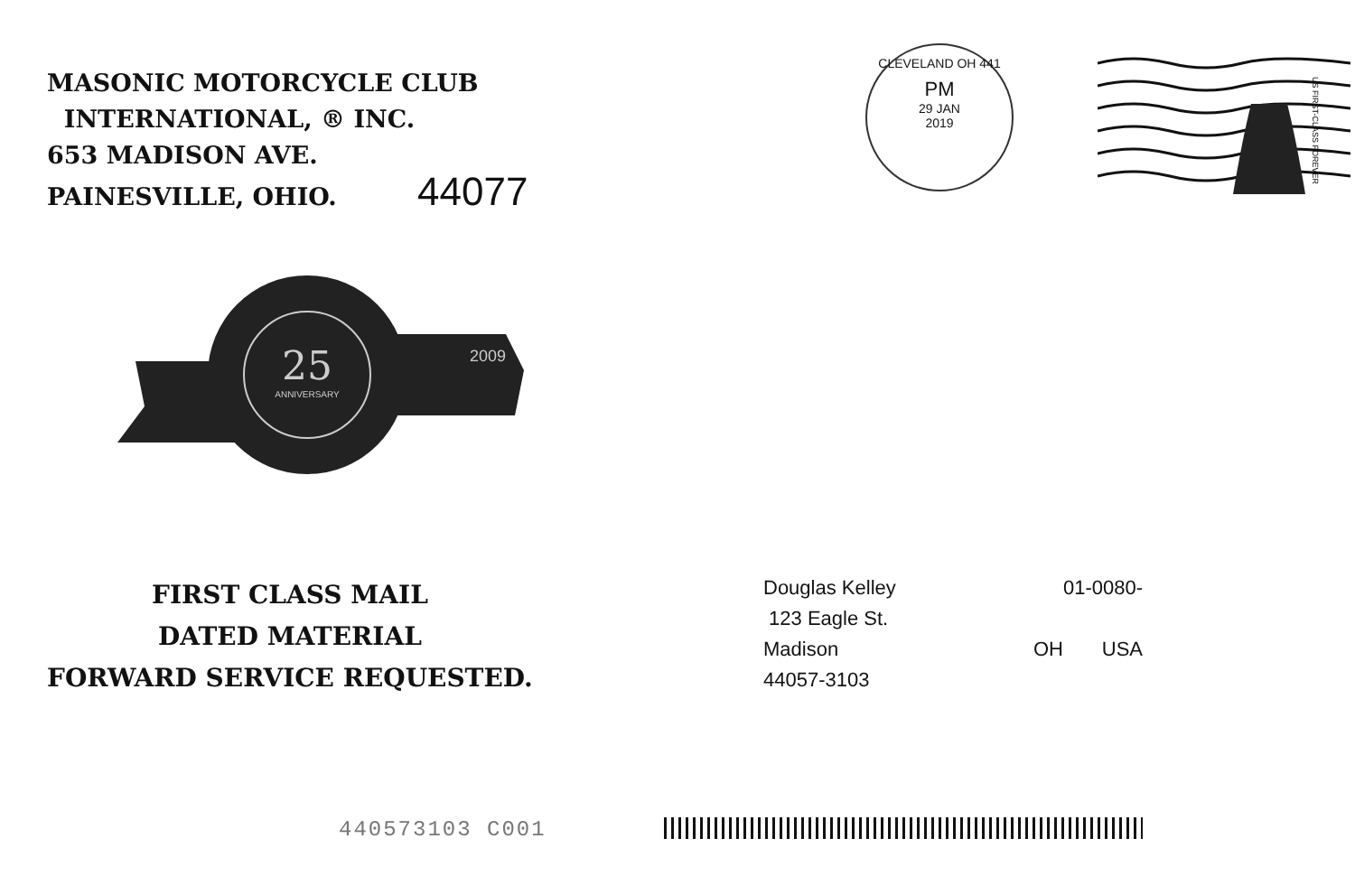MASONIC MOTORCYCLE CLUB
INTERNATIONAL, ® INC.
653 MADISON AVE.
PAINESVILLE, OHIO. 44077
CLEVELAND OH 441
PM
29 JAN
2019
US FIRST-CLASS FOREVER
25
ANNIVERSARY
2009
FIRST CLASS MAIL
DATED MATERIAL
FORWARD SERVICE REQUESTED.
Douglas Kelley 01-0080-
123 Eagle St.
Madison OH USA
44057-3103
440573103 C001